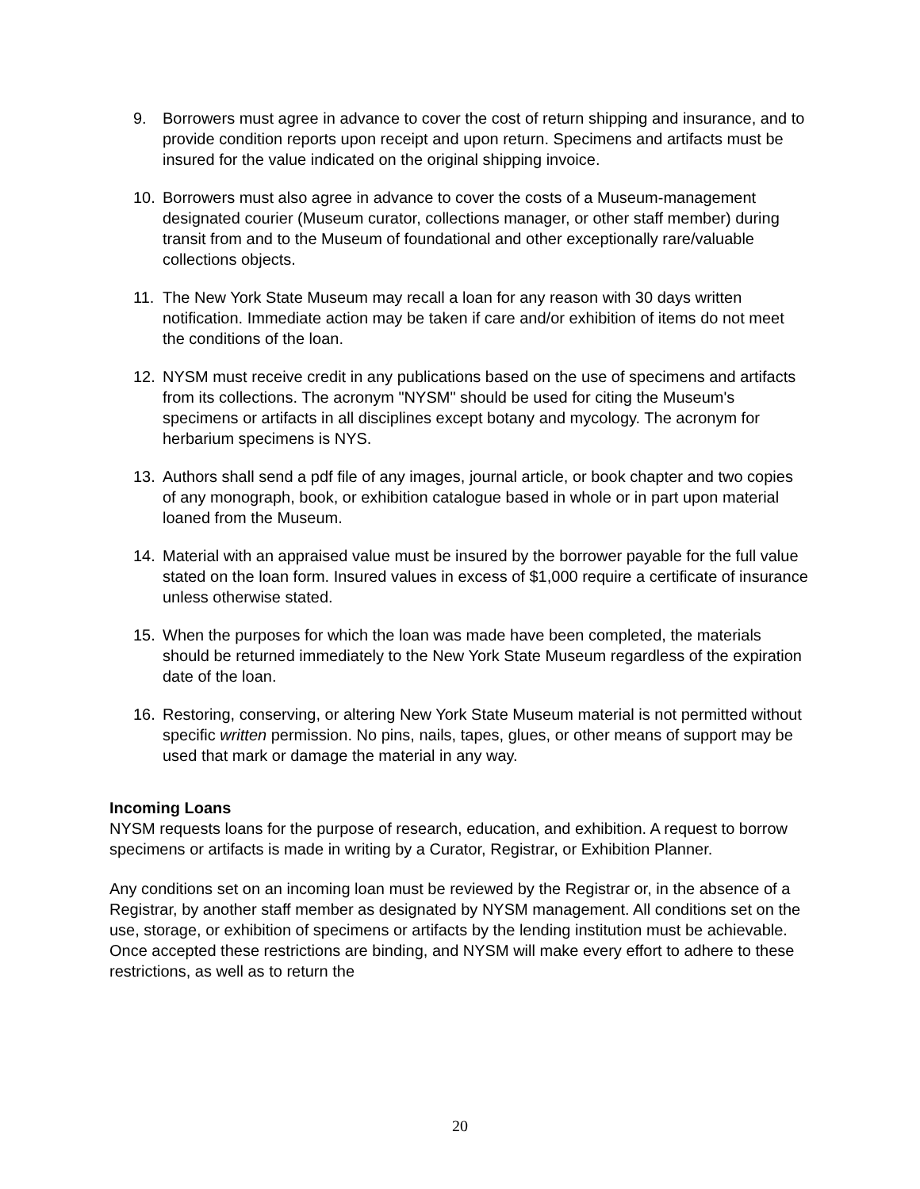9. Borrowers must agree in advance to cover the cost of return shipping and insurance, and to provide condition reports upon receipt and upon return. Specimens and artifacts must be insured for the value indicated on the original shipping invoice.
10. Borrowers must also agree in advance to cover the costs of a Museum-management designated courier (Museum curator, collections manager, or other staff member) during transit from and to the Museum of foundational and other exceptionally rare/valuable collections objects.
11. The New York State Museum may recall a loan for any reason with 30 days written notification. Immediate action may be taken if care and/or exhibition of items do not meet the conditions of the loan.
12. NYSM must receive credit in any publications based on the use of specimens and artifacts from its collections. The acronym "NYSM" should be used for citing the Museum's specimens or artifacts in all disciplines except botany and mycology. The acronym for herbarium specimens is NYS.
13. Authors shall send a pdf file of any images, journal article, or book chapter and two copies of any monograph, book, or exhibition catalogue based in whole or in part upon material loaned from the Museum.
14. Material with an appraised value must be insured by the borrower payable for the full value stated on the loan form. Insured values in excess of $1,000 require a certificate of insurance unless otherwise stated.
15. When the purposes for which the loan was made have been completed, the materials should be returned immediately to the New York State Museum regardless of the expiration date of the loan.
16. Restoring, conserving, or altering New York State Museum material is not permitted without specific written permission. No pins, nails, tapes, glues, or other means of support may be used that mark or damage the material in any way.
Incoming Loans
NYSM requests loans for the purpose of research, education, and exhibition. A request to borrow specimens or artifacts is made in writing by a Curator, Registrar, or Exhibition Planner.
Any conditions set on an incoming loan must be reviewed by the Registrar or, in the absence of a Registrar, by another staff member as designated by NYSM management. All conditions set on the use, storage, or exhibition of specimens or artifacts by the lending institution must be achievable. Once accepted these restrictions are binding, and NYSM will make every effort to adhere to these restrictions, as well as to return the
20